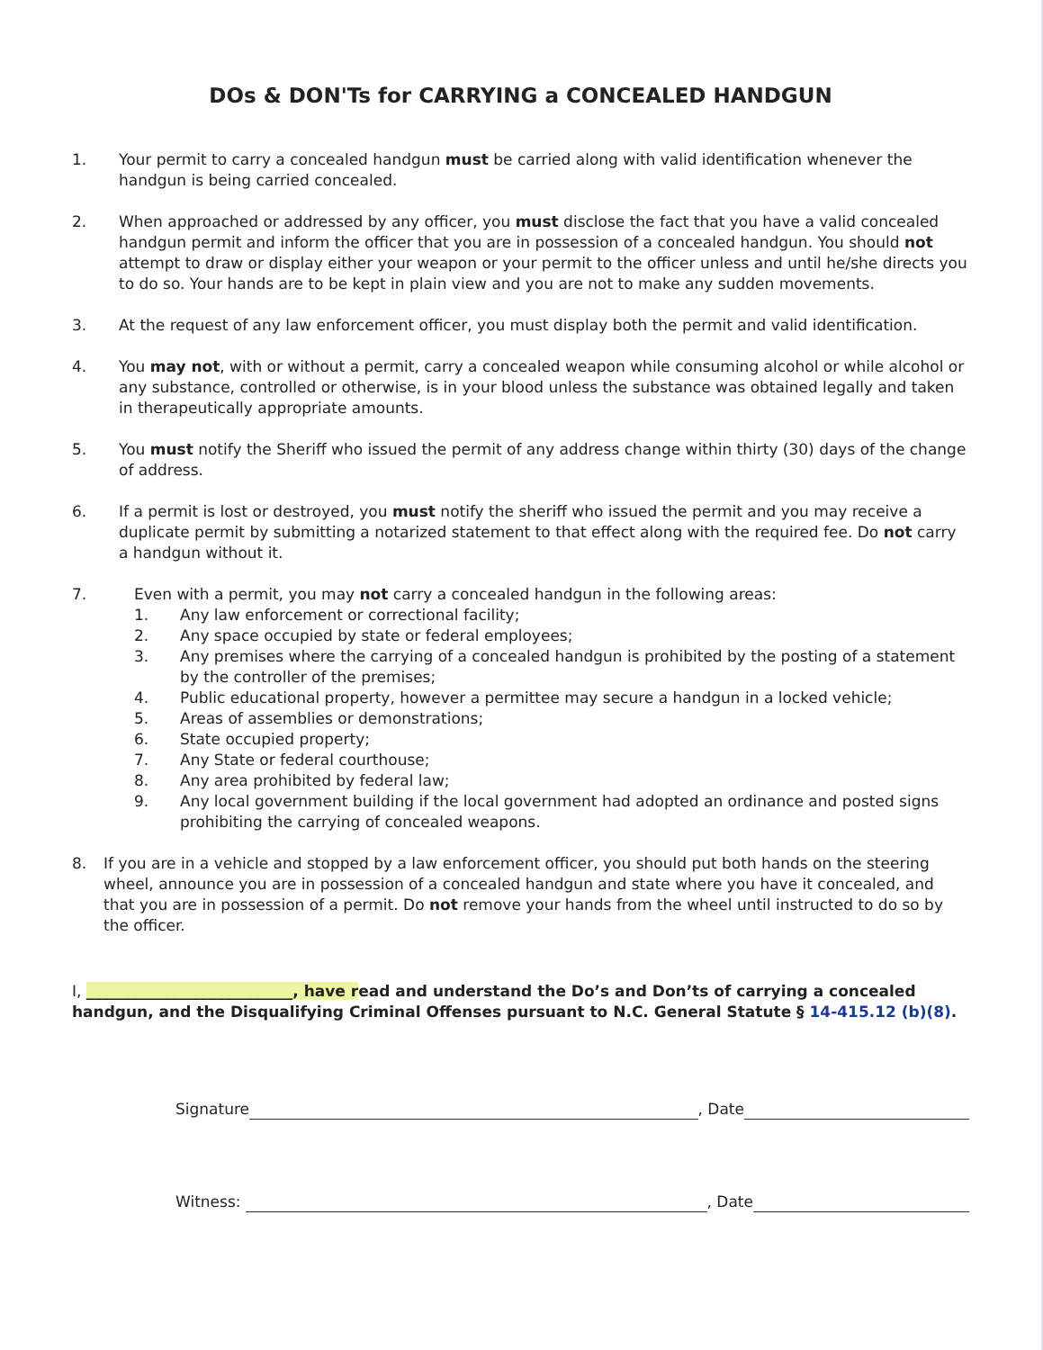DOs & DON'Ts for CARRYING a CONCEALED HANDGUN
1. Your permit to carry a concealed handgun must be carried along with valid identification whenever the handgun is being carried concealed.
2. When approached or addressed by any officer, you must disclose the fact that you have a valid concealed handgun permit and inform the officer that you are in possession of a concealed handgun. You should not attempt to draw or display either your weapon or your permit to the officer unless and until he/she directs you to do so. Your hands are to be kept in plain view and you are not to make any sudden movements.
3. At the request of any law enforcement officer, you must display both the permit and valid identification.
4. You may not, with or without a permit, carry a concealed weapon while consuming alcohol or while alcohol or any substance, controlled or otherwise, is in your blood unless the substance was obtained legally and taken in therapeutically appropriate amounts.
5. You must notify the Sheriff who issued the permit of any address change within thirty (30) days of the change of address.
6. If a permit is lost or destroyed, you must notify the sheriff who issued the permit and you may receive a duplicate permit by submitting a notarized statement to that effect along with the required fee. Do not carry a handgun without it.
7. Even with a permit, you may not carry a concealed handgun in the following areas:
1. Any law enforcement or correctional facility;
2. Any space occupied by state or federal employees;
3. Any premises where the carrying of a concealed handgun is prohibited by the posting of a statement by the controller of the premises;
4. Public educational property, however a permittee may secure a handgun in a locked vehicle;
5. Areas of assemblies or demonstrations;
6. State occupied property;
7. Any State or federal courthouse;
8. Any area prohibited by federal law;
9. Any local government building if the local government had adopted an ordinance and posted signs prohibiting the carrying of concealed weapons.
8. If you are in a vehicle and stopped by a law enforcement officer, you should put both hands on the steering wheel, announce you are in possession of a concealed handgun and state where you have it concealed, and that you are in possession of a permit. Do not remove your hands from the wheel until instructed to do so by the officer.
I, ___________________________, have read and understand the Do’s and Don’ts of carrying a concealed handgun, and the Disqualifying Criminal Offenses pursuant to N.C. General Statute § 14-415.12 (b)(8).
Signature , Date
Witness: , Date